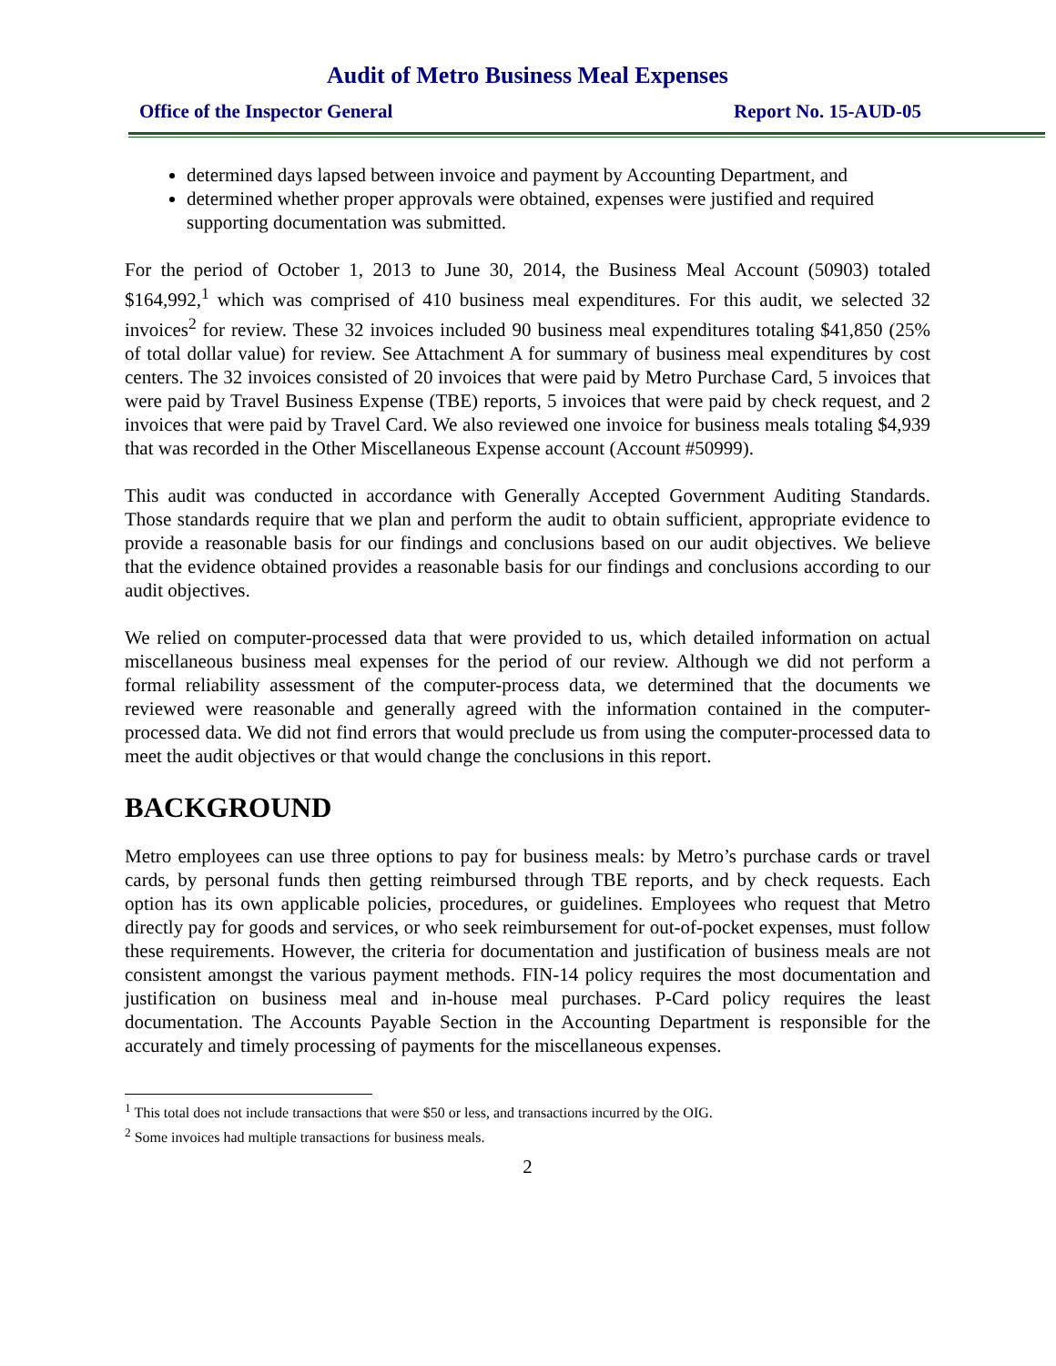Audit of Metro Business Meal Expenses
Office of the Inspector General Report No. 15-AUD-05
determined days lapsed between invoice and payment by Accounting Department, and
determined whether proper approvals were obtained, expenses were justified and required supporting documentation was submitted.
For the period of October 1, 2013 to June 30, 2014, the Business Meal Account (50903) totaled $164,992,<sup>1</sup> which was comprised of 410 business meal expenditures. For this audit, we selected 32 invoices<sup>2</sup> for review. These 32 invoices included 90 business meal expenditures totaling $41,850 (25% of total dollar value) for review. See Attachment A for summary of business meal expenditures by cost centers. The 32 invoices consisted of 20 invoices that were paid by Metro Purchase Card, 5 invoices that were paid by Travel Business Expense (TBE) reports, 5 invoices that were paid by check request, and 2 invoices that were paid by Travel Card. We also reviewed one invoice for business meals totaling $4,939 that was recorded in the Other Miscellaneous Expense account (Account #50999).
This audit was conducted in accordance with Generally Accepted Government Auditing Standards. Those standards require that we plan and perform the audit to obtain sufficient, appropriate evidence to provide a reasonable basis for our findings and conclusions based on our audit objectives. We believe that the evidence obtained provides a reasonable basis for our findings and conclusions according to our audit objectives.
We relied on computer-processed data that were provided to us, which detailed information on actual miscellaneous business meal expenses for the period of our review. Although we did not perform a formal reliability assessment of the computer-process data, we determined that the documents we reviewed were reasonable and generally agreed with the information contained in the computer-processed data. We did not find errors that would preclude us from using the computer-processed data to meet the audit objectives or that would change the conclusions in this report.
BACKGROUND
Metro employees can use three options to pay for business meals: by Metro’s purchase cards or travel cards, by personal funds then getting reimbursed through TBE reports, and by check requests. Each option has its own applicable policies, procedures, or guidelines. Employees who request that Metro directly pay for goods and services, or who seek reimbursement for out-of-pocket expenses, must follow these requirements. However, the criteria for documentation and justification of business meals are not consistent amongst the various payment methods. FIN-14 policy requires the most documentation and justification on business meal and in-house meal purchases. P-Card policy requires the least documentation. The Accounts Payable Section in the Accounting Department is responsible for the accurately and timely processing of payments for the miscellaneous expenses.
<sup>1</sup> This total does not include transactions that were $50 or less, and transactions incurred by the OIG.
<sup>2</sup> Some invoices had multiple transactions for business meals.
2